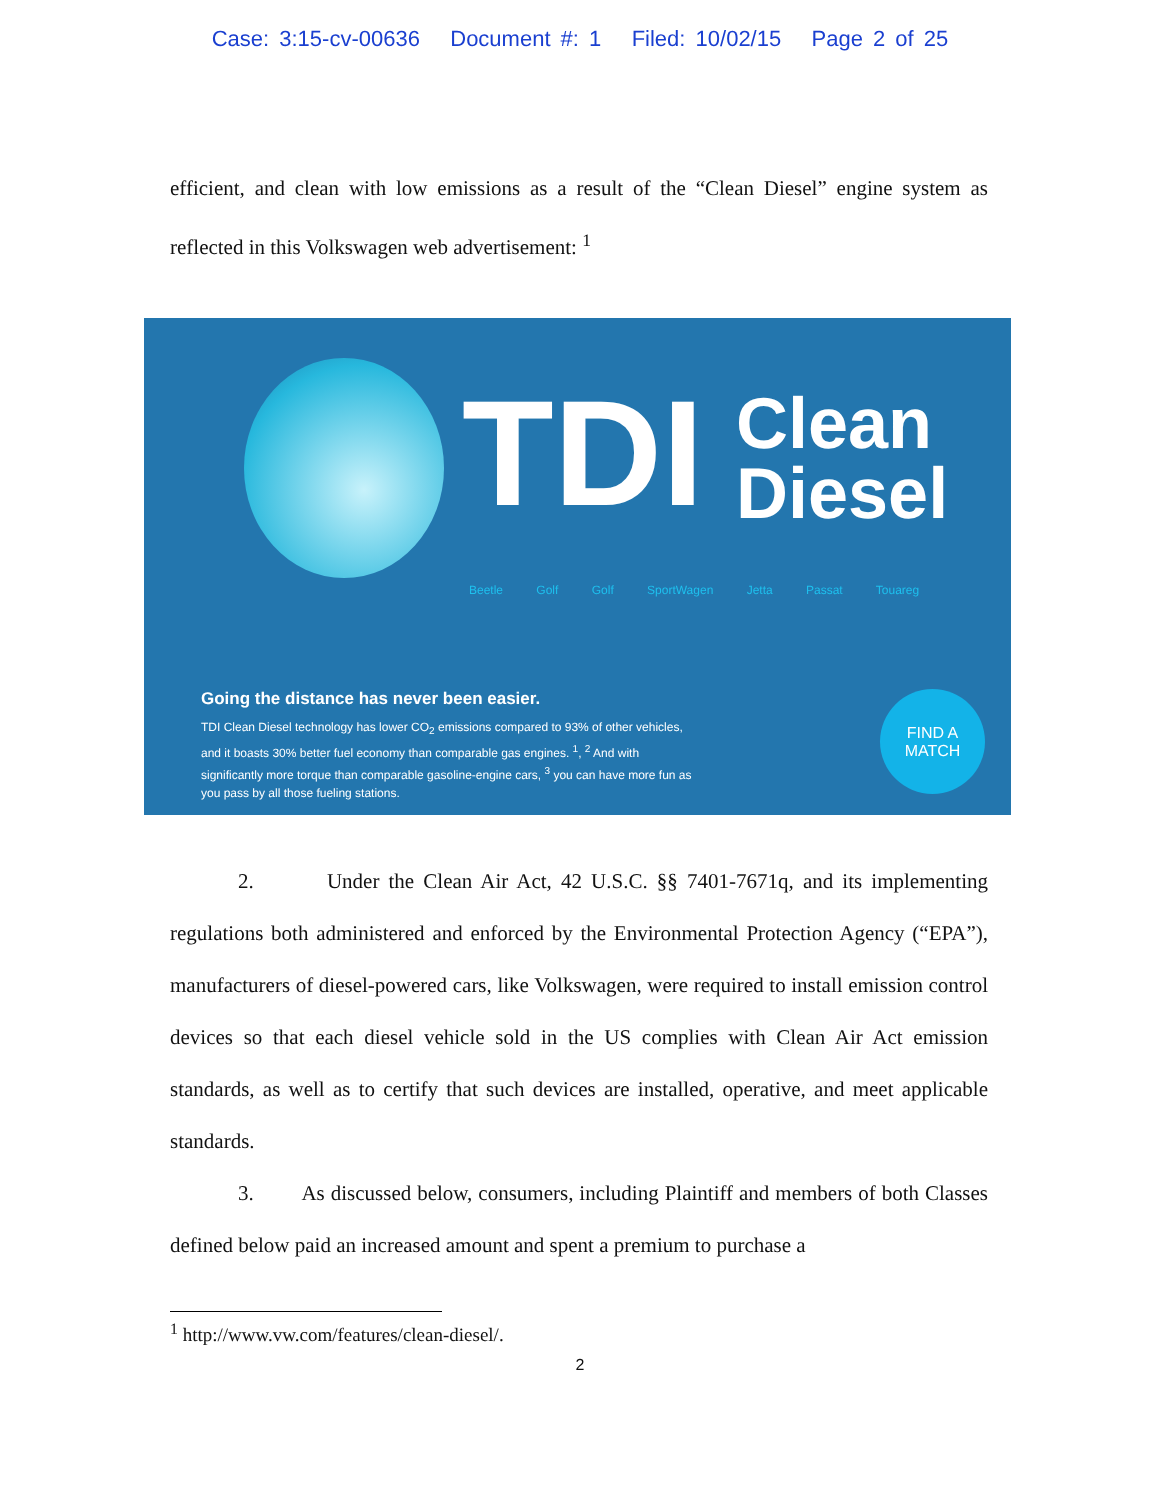Case: 3:15-cv-00636 Document #: 1 Filed: 10/02/15 Page 2 of 25
efficient, and clean with low emissions as a result of the “Clean Diesel” engine system as reflected in this Volkswagen web advertisement: <sup>1</sup>
TDI
Clean
Diesel
Beetle Golf Golf SportWagen Jetta Passat Touareg
Going the distance has never been easier.
TDI Clean Diesel technology has lower CO<sub>2</sub> emissions compared to 93% of other vehicles, and it boasts 30% better fuel economy than comparable gas engines. <sup>1</sup>, <sup>2</sup> And with significantly more torque than comparable gasoline-engine cars, <sup>3</sup> you can have more fun as you pass by all those fueling stations.
FIND A
MATCH
2. Under the Clean Air Act, 42 U.S.C. §§ 7401-7671q, and its implementing regulations both administered and enforced by the Environmental Protection Agency (“EPA”), manufacturers of diesel-powered cars, like Volkswagen, were required to install emission control devices so that each diesel vehicle sold in the US complies with Clean Air Act emission standards, as well as to certify that such devices are installed, operative, and meet applicable standards.
3. As discussed below, consumers, including Plaintiff and members of both Classes defined below paid an increased amount and spent a premium to purchase a
<sup>1</sup> http://www.vw.com/features/clean-diesel/.
2